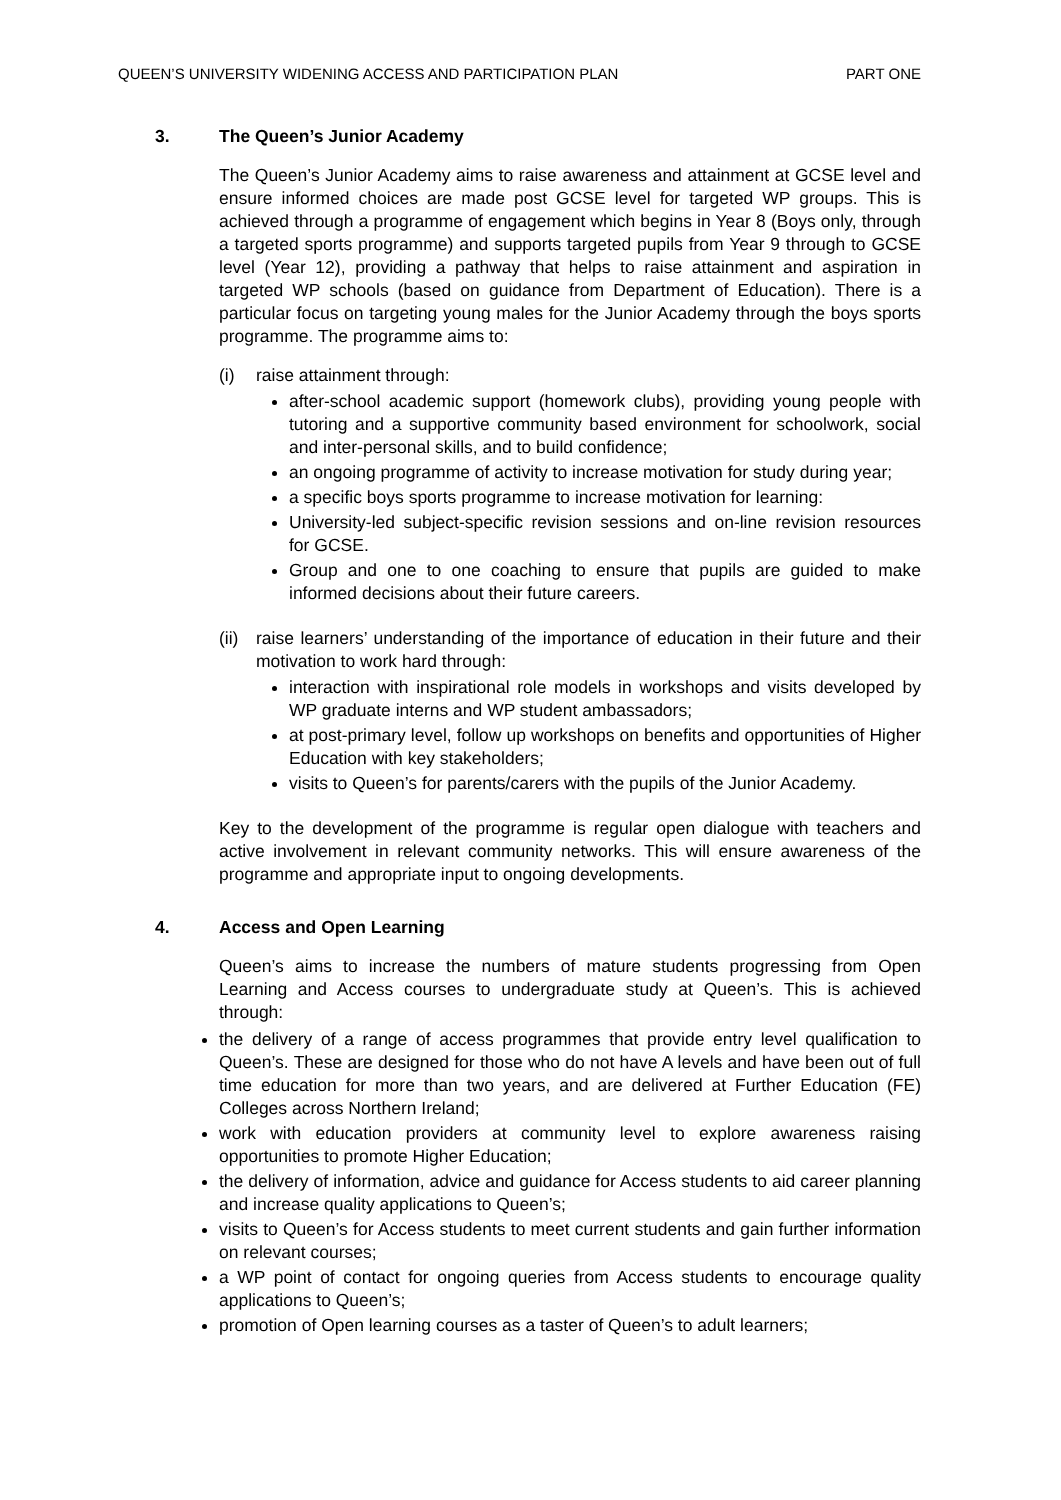QUEEN’S UNIVERSITY WIDENING ACCESS AND PARTICIPATION PLAN PART ONE
3. The Queen’s Junior Academy
The Queen’s Junior Academy aims to raise awareness and attainment at GCSE level and ensure informed choices are made post GCSE level for targeted WP groups. This is achieved through a programme of engagement which begins in Year 8 (Boys only, through a targeted sports programme) and supports targeted pupils from Year 9 through to GCSE level (Year 12), providing a pathway that helps to raise attainment and aspiration in targeted WP schools (based on guidance from Department of Education). There is a particular focus on targeting young males for the Junior Academy through the boys sports programme. The programme aims to:
(i) raise attainment through:
after-school academic support (homework clubs), providing young people with tutoring and a supportive community based environment for schoolwork, social and inter-personal skills, and to build confidence;
an ongoing programme of activity to increase motivation for study during year;
a specific boys sports programme to increase motivation for learning:
University-led subject-specific revision sessions and on-line revision resources for GCSE.
Group and one to one coaching to ensure that pupils are guided to make informed decisions about their future careers.
(ii)
raise learners’ understanding of the importance of education in their future and their motivation to work hard through:
interaction with inspirational role models in workshops and visits developed by WP graduate interns and WP student ambassadors;
at post-primary level, follow up workshops on benefits and opportunities of Higher Education with key stakeholders;
visits to Queen’s for parents/carers with the pupils of the Junior Academy.
Key to the development of the programme is regular open dialogue with teachers and active involvement in relevant community networks. This will ensure awareness of the programme and appropriate input to ongoing developments.
4. Access and Open Learning
Queen’s aims to increase the numbers of mature students progressing from Open Learning and Access courses to undergraduate study at Queen’s. This is achieved through:
the delivery of a range of access programmes that provide entry level qualification to Queen’s. These are designed for those who do not have A levels and have been out of full time education for more than two years, and are delivered at Further Education (FE) Colleges across Northern Ireland;
work with education providers at community level to explore awareness raising opportunities to promote Higher Education;
the delivery of information, advice and guidance for Access students to aid career planning and increase quality applications to Queen’s;
visits to Queen’s for Access students to meet current students and gain further information on relevant courses;
a WP point of contact for ongoing queries from Access students to encourage quality applications to Queen’s;
promotion of Open learning courses as a taster of Queen’s to adult learners;